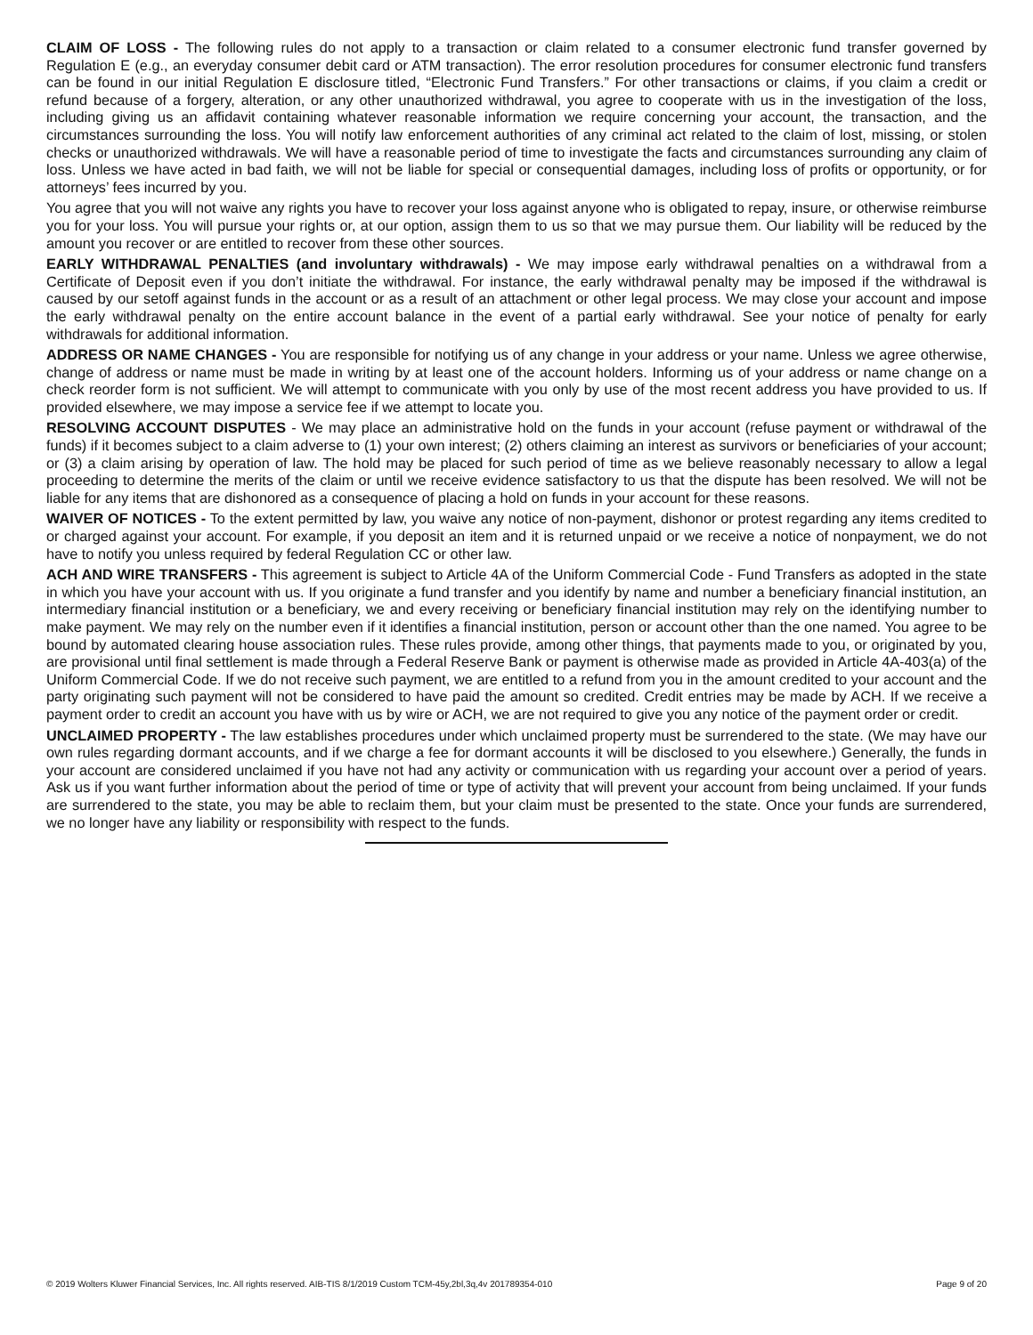CLAIM OF LOSS - The following rules do not apply to a transaction or claim related to a consumer electronic fund transfer governed by Regulation E (e.g., an everyday consumer debit card or ATM transaction). The error resolution procedures for consumer electronic fund transfers can be found in our initial Regulation E disclosure titled, “Electronic Fund Transfers.” For other transactions or claims, if you claim a credit or refund because of a forgery, alteration, or any other unauthorized withdrawal, you agree to cooperate with us in the investigation of the loss, including giving us an affidavit containing whatever reasonable information we require concerning your account, the transaction, and the circumstances surrounding the loss. You will notify law enforcement authorities of any criminal act related to the claim of lost, missing, or stolen checks or unauthorized withdrawals. We will have a reasonable period of time to investigate the facts and circumstances surrounding any claim of loss. Unless we have acted in bad faith, we will not be liable for special or consequential damages, including loss of profits or opportunity, or for attorneys’ fees incurred by you.
You agree that you will not waive any rights you have to recover your loss against anyone who is obligated to repay, insure, or otherwise reimburse you for your loss. You will pursue your rights or, at our option, assign them to us so that we may pursue them. Our liability will be reduced by the amount you recover or are entitled to recover from these other sources.
EARLY WITHDRAWAL PENALTIES (and involuntary withdrawals) - We may impose early withdrawal penalties on a withdrawal from a Certificate of Deposit even if you don’t initiate the withdrawal. For instance, the early withdrawal penalty may be imposed if the withdrawal is caused by our setoff against funds in the account or as a result of an attachment or other legal process. We may close your account and impose the early withdrawal penalty on the entire account balance in the event of a partial early withdrawal. See your notice of penalty for early withdrawals for additional information.
ADDRESS OR NAME CHANGES - You are responsible for notifying us of any change in your address or your name. Unless we agree otherwise, change of address or name must be made in writing by at least one of the account holders. Informing us of your address or name change on a check reorder form is not sufficient. We will attempt to communicate with you only by use of the most recent address you have provided to us. If provided elsewhere, we may impose a service fee if we attempt to locate you.
RESOLVING ACCOUNT DISPUTES - We may place an administrative hold on the funds in your account (refuse payment or withdrawal of the funds) if it becomes subject to a claim adverse to (1) your own interest; (2) others claiming an interest as survivors or beneficiaries of your account; or (3) a claim arising by operation of law. The hold may be placed for such period of time as we believe reasonably necessary to allow a legal proceeding to determine the merits of the claim or until we receive evidence satisfactory to us that the dispute has been resolved. We will not be liable for any items that are dishonored as a consequence of placing a hold on funds in your account for these reasons.
WAIVER OF NOTICES - To the extent permitted by law, you waive any notice of non-payment, dishonor or protest regarding any items credited to or charged against your account. For example, if you deposit an item and it is returned unpaid or we receive a notice of nonpayment, we do not have to notify you unless required by federal Regulation CC or other law.
ACH AND WIRE TRANSFERS - This agreement is subject to Article 4A of the Uniform Commercial Code - Fund Transfers as adopted in the state in which you have your account with us. If you originate a fund transfer and you identify by name and number a beneficiary financial institution, an intermediary financial institution or a beneficiary, we and every receiving or beneficiary financial institution may rely on the identifying number to make payment. We may rely on the number even if it identifies a financial institution, person or account other than the one named. You agree to be bound by automated clearing house association rules. These rules provide, among other things, that payments made to you, or originated by you, are provisional until final settlement is made through a Federal Reserve Bank or payment is otherwise made as provided in Article 4A-403(a) of the Uniform Commercial Code. If we do not receive such payment, we are entitled to a refund from you in the amount credited to your account and the party originating such payment will not be considered to have paid the amount so credited. Credit entries may be made by ACH. If we receive a payment order to credit an account you have with us by wire or ACH, we are not required to give you any notice of the payment order or credit.
UNCLAIMED PROPERTY - The law establishes procedures under which unclaimed property must be surrendered to the state. (We may have our own rules regarding dormant accounts, and if we charge a fee for dormant accounts it will be disclosed to you elsewhere.) Generally, the funds in your account are considered unclaimed if you have not had any activity or communication with us regarding your account over a period of years. Ask us if you want further information about the period of time or type of activity that will prevent your account from being unclaimed. If your funds are surrendered to the state, you may be able to reclaim them, but your claim must be presented to the state. Once your funds are surrendered, we no longer have any liability or responsibility with respect to the funds.
© 2019 Wolters Kluwer Financial Services, Inc. All rights reserved. AIB-TIS 8/1/2019 Custom TCM-45y,2bl,3q,4v 201789354-010 Page 9 of 20